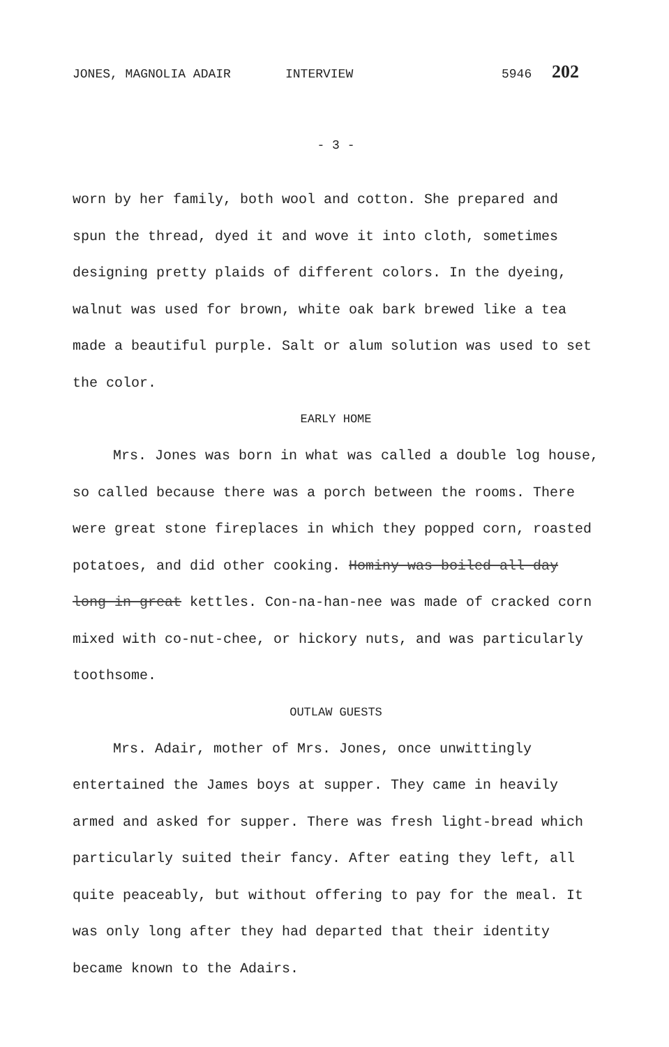JONES, MAGNOLIA ADAIR INTERVIEW 5946 202
- 3 -
worn by her family, both wool and cotton. She prepared and spun the thread, dyed it and wove it into cloth, sometimes designing pretty plaids of different colors. In the dyeing, walnut was used for brown, white oak bark brewed like a tea made a beautiful purple. Salt or alum solution was used to set the color.
EARLY HOME
Mrs. Jones was born in what was called a double log house, so called because there was a porch between the rooms. There were great stone fireplaces in which they popped corn, roasted potatoes, and did other cooking. Hominy was boiled all day long in great kettles. Con-na-han-nee was made of cracked corn mixed with co-nut-chee, or hickory nuts, and was particularly toothsome.
OUTLAW GUESTS
Mrs. Adair, mother of Mrs. Jones, once unwittingly entertained the James boys at supper. They came in heavily armed and asked for supper. There was fresh light-bread which particularly suited their fancy. After eating they left, all quite peaceably, but without offering to pay for the meal. It was only long after they had departed that their identity became known to the Adairs.